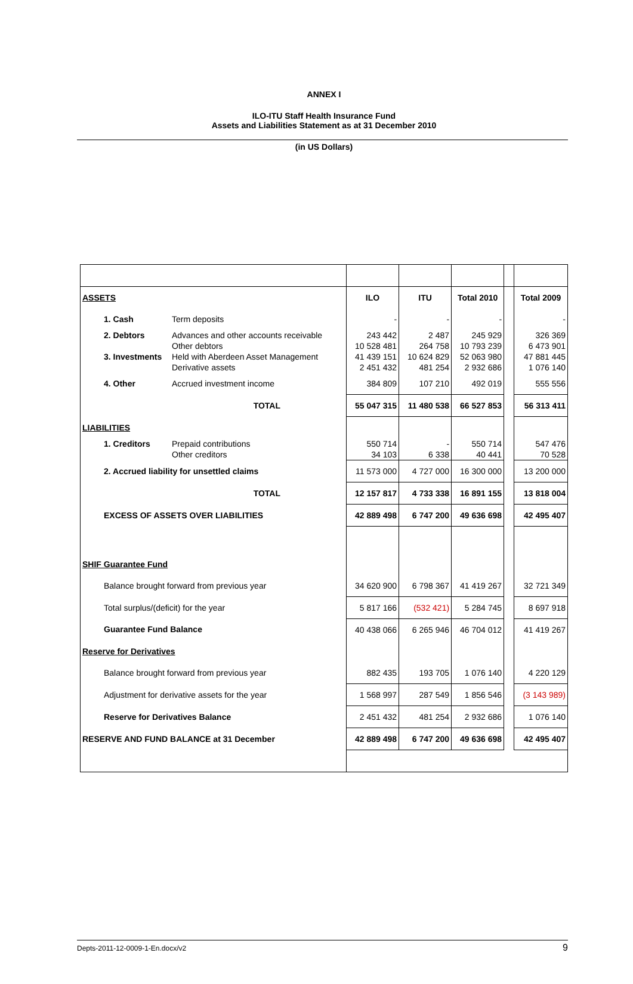ANNEX I
ILO-ITU Staff Health Insurance Fund
Assets and Liabilities Statement as at 31 December 2010
(in US Dollars)
| ASSETS | | | ILO | ITU | Total 2010 | | Total 2009 |
| | 1. Cash | Term deposits | - | - | - | | - |
| | 2. Debtors | Advances and other accounts receivable Other debtors | 243 442 10 528 481 | 2 487 264 758 | 245 929 10 793 239 | | 326 369 6 473 901 |
| | 3. Investments | Held with Aberdeen Asset Management Derivative assets | 41 439 151 2 451 432 | 10 624 829 481 254 | 52 063 980 2 932 686 | | 47 881 445 1 076 140 |
| | 4. Other | Accrued investment income | 384 809 | 107 210 | 492 019 | | 555 556 |
| TOTAL | | | 55 047 315 | 11 480 538 | 66 527 853 | | 56 313 411 |
| LIABILITIES | | | | | | | |
| | 1. Creditors | Prepaid contributions Other creditors | 550 714 34 103 | - 6 338 | 550 714 40 441 | | 547 476 70 528 |
| | 2. Accrued liability for unsettled claims | | 11 573 000 | 4 727 000 | 16 300 000 | | 13 200 000 |
| TOTAL | | | 12 157 817 | 4 733 338 | 16 891 155 | | 13 818 004 |
| | EXCESS OF ASSETS OVER LIABILITIES | | 42 889 498 | 6 747 200 | 49 636 698 | | 42 495 407 |
| SHIF Guarantee Fund | | | | | | | |
| | Balance brought forward from previous year | | 34 620 900 | 6 798 367 | 41 419 267 | | 32 721 349 |
| | Total surplus/(deficit) for the year | | 5 817 166 | (532 421) | 5 284 745 | | 8 697 918 |
| | Guarantee Fund Balance | | 40 438 066 | 6 265 946 | 46 704 012 | | 41 419 267 |
| Reserve for Derivatives | | | | | | | |
| | Balance brought forward from previous year | | 882 435 | 193 705 | 1 076 140 | | 4 220 129 |
| | Adjustment for derivative assets for the year | | 1 568 997 | 287 549 | 1 856 546 | | (3 143 989) |
| | Reserve for Derivatives Balance | | 2 451 432 | 481 254 | 2 932 686 | | 1 076 140 |
| RESERVE AND FUND BALANCE at 31 December | | | 42 889 498 | 6 747 200 | 49 636 698 | | 42 495 407 |
Depts-2011-12-0009-1-En.docx/v2 9